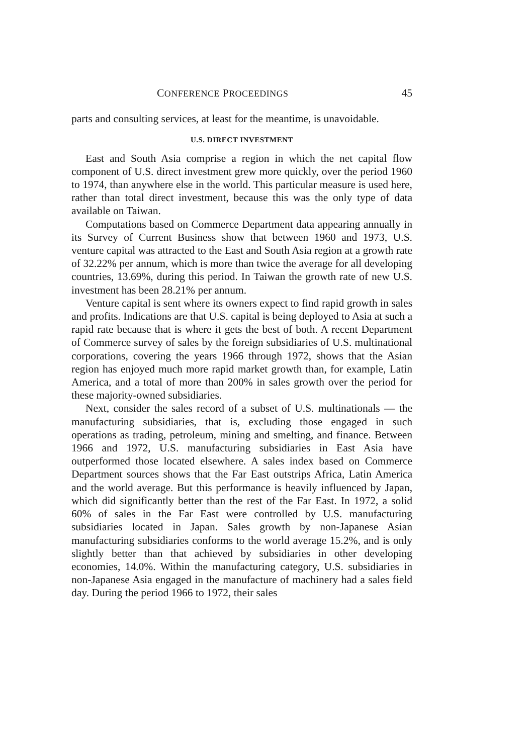CONFERENCE PROCEEDINGS 45
parts and consulting services, at least for the meantime, is unavoidable.
U.S. DIRECT INVESTMENT
East and South Asia comprise a region in which the net capital flow component of U.S. direct investment grew more quickly, over the period 1960 to 1974, than anywhere else in the world. This particular measure is used here, rather than total direct investment, because this was the only type of data available on Taiwan.
Computations based on Commerce Department data appearing annually in its Survey of Current Business show that between 1960 and 1973, U.S. venture capital was attracted to the East and South Asia region at a growth rate of 32.22% per annum, which is more than twice the average for all developing countries, 13.69%, during this period. In Taiwan the growth rate of new U.S. investment has been 28.21% per annum.
Venture capital is sent where its owners expect to find rapid growth in sales and profits. Indications are that U.S. capital is being deployed to Asia at such a rapid rate because that is where it gets the best of both. A recent Department of Commerce survey of sales by the foreign subsidiaries of U.S. multinational corporations, covering the years 1966 through 1972, shows that the Asian region has enjoyed much more rapid market growth than, for example, Latin America, and a total of more than 200% in sales growth over the period for these majority-owned subsidiaries.
Next, consider the sales record of a subset of U.S. multinationals — the manufacturing subsidiaries, that is, excluding those engaged in such operations as trading, petroleum, mining and smelting, and finance. Between 1966 and 1972, U.S. manufacturing subsidiaries in East Asia have outperformed those located elsewhere. A sales index based on Commerce Department sources shows that the Far East outstrips Africa, Latin America and the world average. But this performance is heavily influenced by Japan, which did significantly better than the rest of the Far East. In 1972, a solid 60% of sales in the Far East were controlled by U.S. manufacturing subsidiaries located in Japan. Sales growth by non-Japanese Asian manufacturing subsidiaries conforms to the world average 15.2%, and is only slightly better than that achieved by subsidiaries in other developing economies, 14.0%. Within the manufacturing category, U.S. subsidiaries in non-Japanese Asia engaged in the manufacture of machinery had a sales field day. During the period 1966 to 1972, their sales